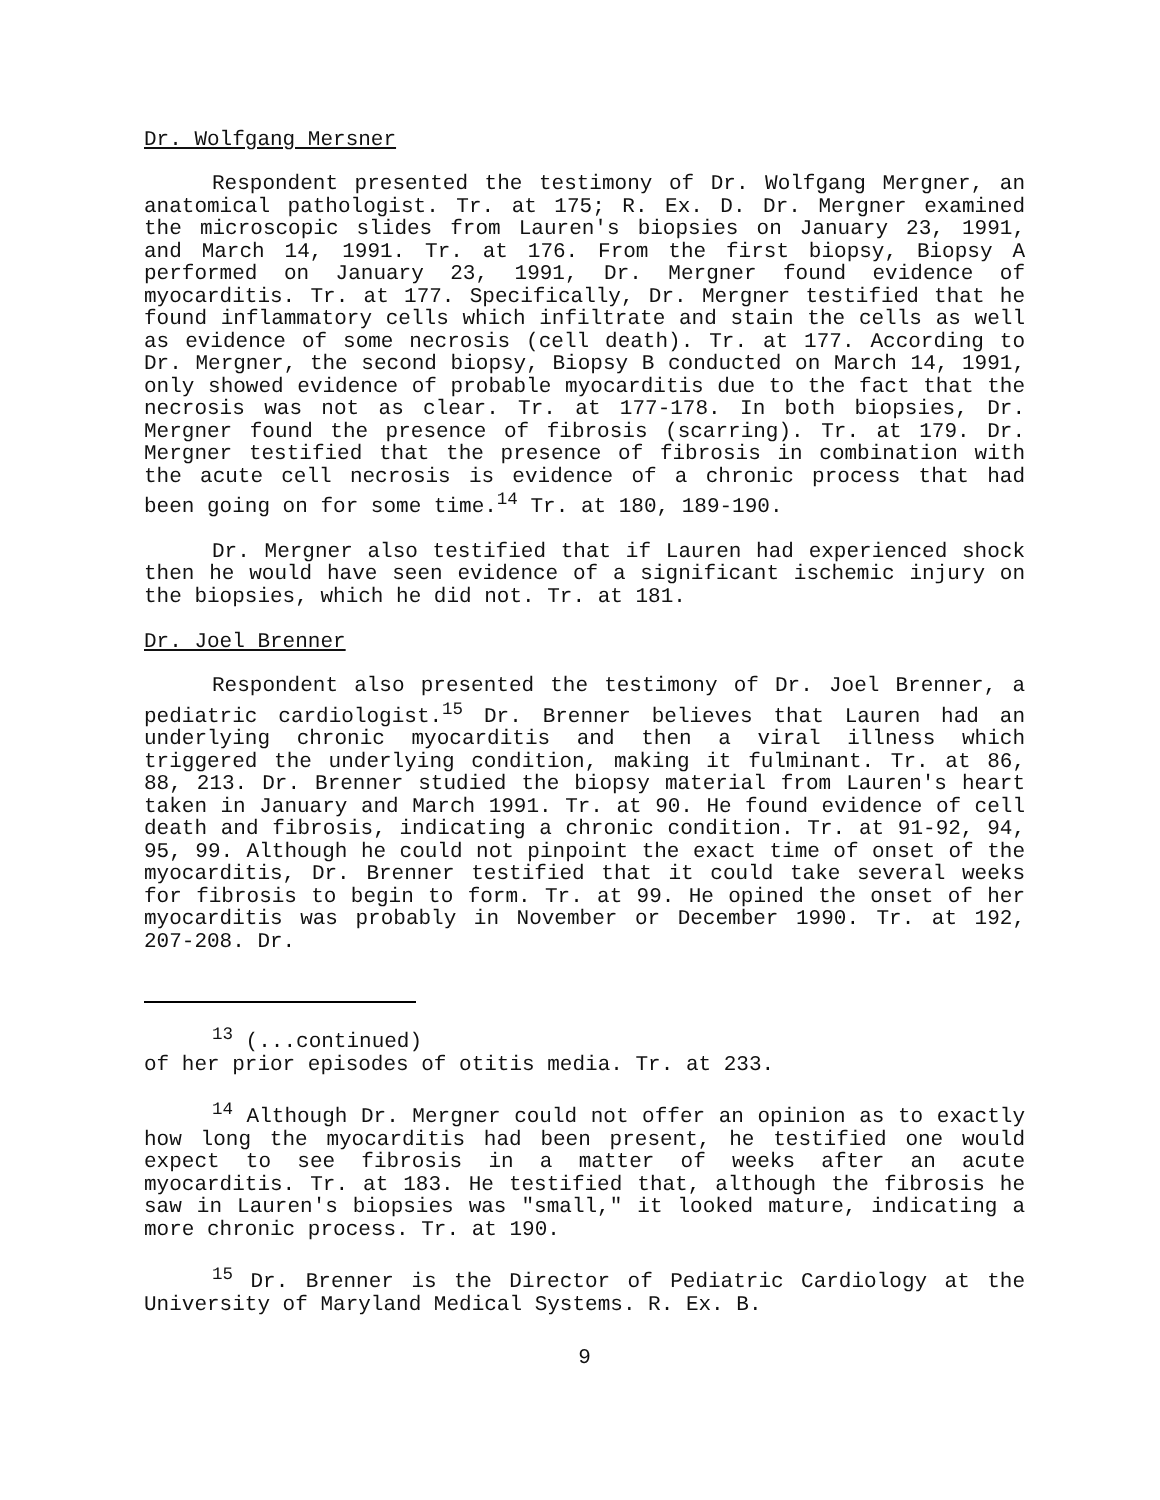Dr. Wolfgang Mersner
Respondent presented the testimony of Dr. Wolfgang Mergner, an anatomical pathologist. Tr. at 175; R. Ex. D. Dr. Mergner examined the microscopic slides from Lauren's biopsies on January 23, 1991, and March 14, 1991. Tr. at 176. From the first biopsy, Biopsy A performed on January 23, 1991, Dr. Mergner found evidence of myocarditis. Tr. at 177. Specifically, Dr. Mergner testified that he found inflammatory cells which infiltrate and stain the cells as well as evidence of some necrosis (cell death). Tr. at 177. According to Dr. Mergner, the second biopsy, Biopsy B conducted on March 14, 1991, only showed evidence of probable myocarditis due to the fact that the necrosis was not as clear. Tr. at 177-178. In both biopsies, Dr. Mergner found the presence of fibrosis (scarring). Tr. at 179. Dr. Mergner testified that the presence of fibrosis in combination with the acute cell necrosis is evidence of a chronic process that had been going on for some time.<sup>14</sup> Tr. at 180, 189-190.
Dr. Mergner also testified that if Lauren had experienced shock then he would have seen evidence of a significant ischemic injury on the biopsies, which he did not. Tr. at 181.
Dr. Joel Brenner
Respondent also presented the testimony of Dr. Joel Brenner, a pediatric cardiologist.<sup>15</sup> Dr. Brenner believes that Lauren had an underlying chronic myocarditis and then a viral illness which triggered the underlying condition, making it fulminant. Tr. at 86, 88, 213. Dr. Brenner studied the biopsy material from Lauren's heart taken in January and March 1991. Tr. at 90. He found evidence of cell death and fibrosis, indicating a chronic condition. Tr. at 91-92, 94, 95, 99. Although he could not pinpoint the exact time of onset of the myocarditis, Dr. Brenner testified that it could take several weeks for fibrosis to begin to form. Tr. at 99. He opined the onset of her myocarditis was probably in November or December 1990. Tr. at 192, 207-208. Dr.
<sup>13</sup> (...continued)
of her prior episodes of otitis media. Tr. at 233.
<sup>14</sup> Although Dr. Mergner could not offer an opinion as to exactly how long the myocarditis had been present, he testified one would expect to see fibrosis in a matter of weeks after an acute myocarditis. Tr. at 183. He testified that, although the fibrosis he saw in Lauren's biopsies was "small," it looked mature, indicating a more chronic process. Tr. at 190.
<sup>15</sup> Dr. Brenner is the Director of Pediatric Cardiology at the University of Maryland Medical Systems. R. Ex. B.
9